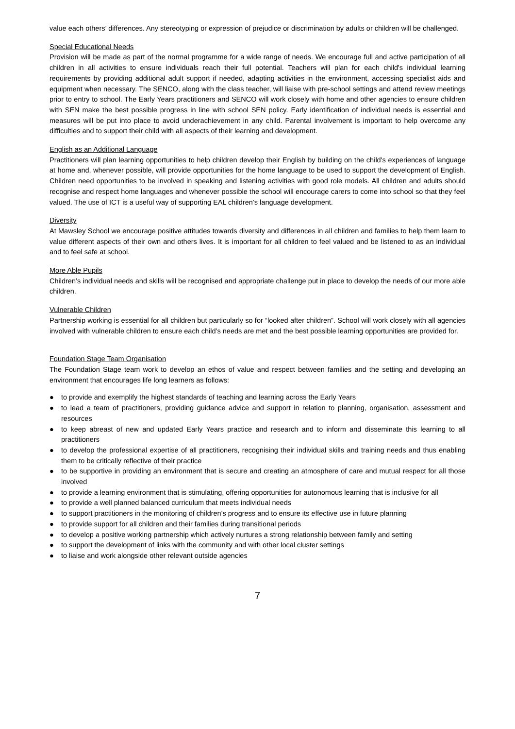value each others’ differences. Any stereotyping or expression of prejudice or discrimination by adults or children will be challenged.
Special Educational Needs
Provision will be made as part of the normal programme for a wide range of needs. We encourage full and active participation of all children in all activities to ensure individuals reach their full potential. Teachers will plan for each child's individual learning requirements by providing additional adult support if needed, adapting activities in the environment, accessing specialist aids and equipment when necessary. The SENCO, along with the class teacher, will liaise with pre-school settings and attend review meetings prior to entry to school. The Early Years practitioners and SENCO will work closely with home and other agencies to ensure children with SEN make the best possible progress in line with school SEN policy. Early identification of individual needs is essential and measures will be put into place to avoid underachievement in any child. Parental involvement is important to help overcome any difficulties and to support their child with all aspects of their learning and development.
English as an Additional Language
Practitioners will plan learning opportunities to help children develop their English by building on the child's experiences of language at home and, whenever possible, will provide opportunities for the home language to be used to support the development of English. Children need opportunities to be involved in speaking and listening activities with good role models. All children and adults should recognise and respect home languages and whenever possible the school will encourage carers to come into school so that they feel valued. The use of ICT is a useful way of supporting EAL children’s language development.
Diversity
At Mawsley School we encourage positive attitudes towards diversity and differences in all children and families to help them learn to value different aspects of their own and others lives. It is important for all children to feel valued and be listened to as an individual and to feel safe at school.
More Able Pupils
Children’s individual needs and skills will be recognised and appropriate challenge put in place to develop the needs of our more able children.
Vulnerable Children
Partnership working is essential for all children but particularly so for “looked after children”. School will work closely with all agencies involved with vulnerable children to ensure each child’s needs are met and the best possible learning opportunities are provided for.
Foundation Stage Team Organisation
The Foundation Stage team work to develop an ethos of value and respect between families and the setting and developing an environment that encourages life long learners as follows:
● to provide and exemplify the highest standards of teaching and learning across the Early Years
● to lead a team of practitioners, providing guidance advice and support in relation to planning, organisation, assessment and resources
● to keep abreast of new and updated Early Years practice and research and to inform and disseminate this learning to all practitioners
● to develop the professional expertise of all practitioners, recognising their individual skills and training needs and thus enabling them to be critically reflective of their practice
● to be supportive in providing an environment that is secure and creating an atmosphere of care and mutual respect for all those involved
● to provide a learning environment that is stimulating, offering opportunities for autonomous learning that is inclusive for all
● to provide a well planned balanced curriculum that meets individual needs
● to support practitioners in the monitoring of children's progress and to ensure its effective use in future planning
● to provide support for all children and their families during transitional periods
● to develop a positive working partnership which actively nurtures a strong relationship between family and setting
● to support the development of links with the community and with other local cluster settings
● to liaise and work alongside other relevant outside agencies
7